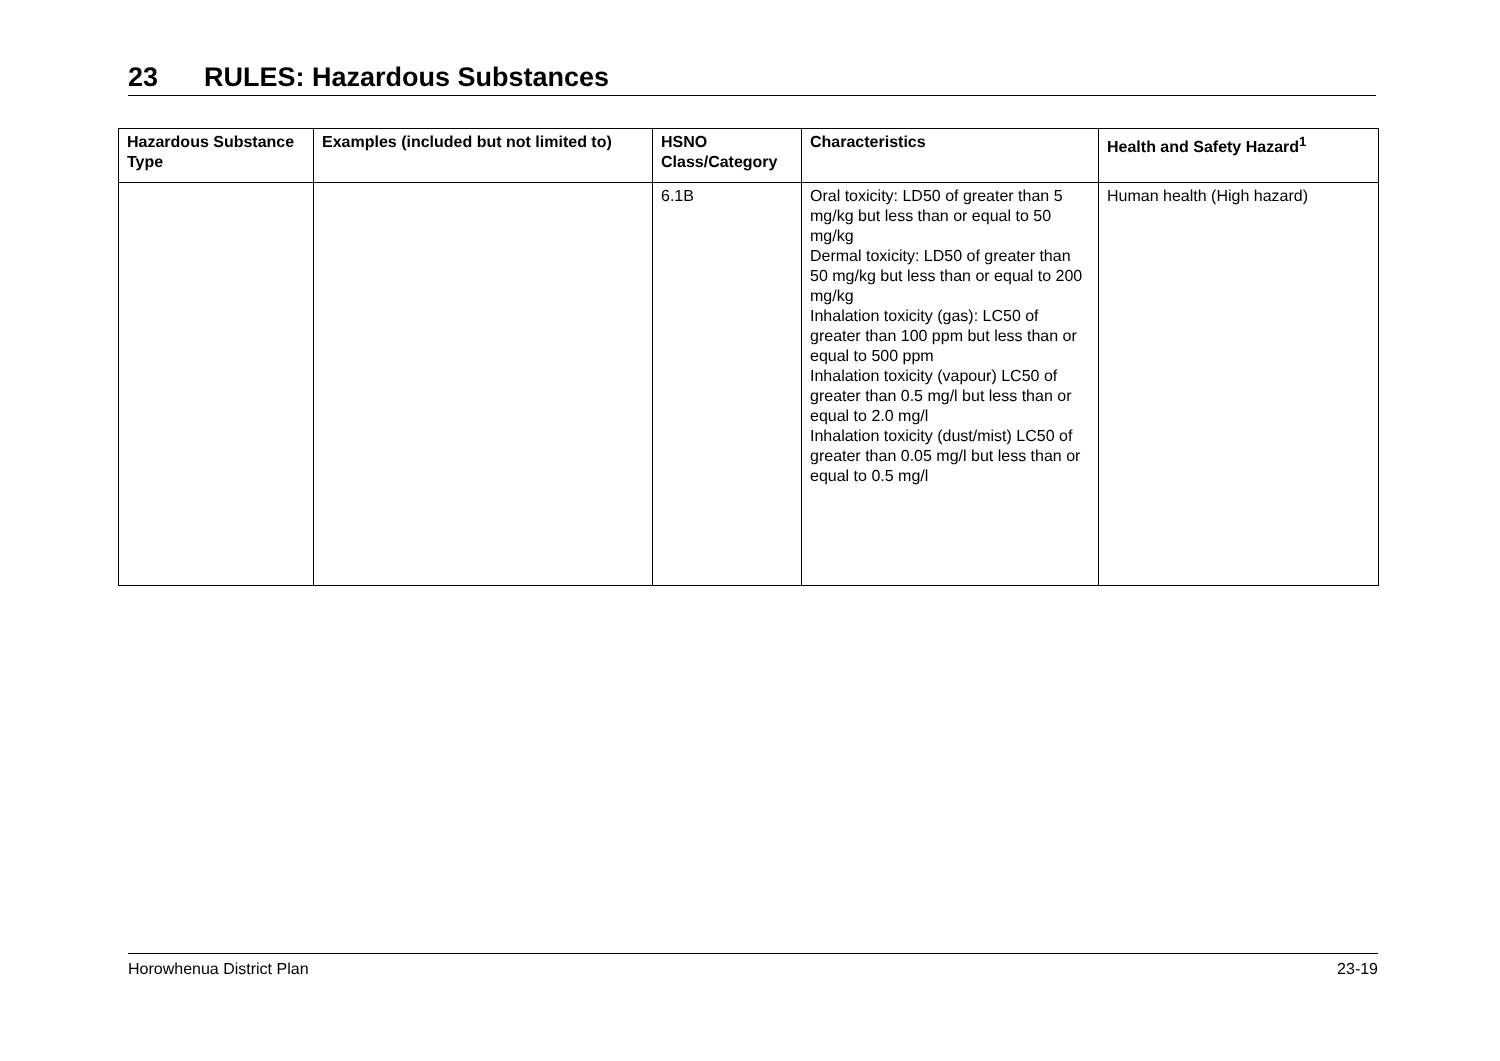23 RULES: Hazardous Substances
| Hazardous Substance Type | Examples (included but not limited to) | HSNO Class/Category | Characteristics | Health and Safety Hazard<sup>1</sup> |
| --- | --- | --- | --- | --- |
| | | 6.1B | Oral toxicity: LD50 of greater than 5 mg/kg but less than or equal to 50 mg/kg Dermal toxicity: LD50 of greater than 50 mg/kg but less than or equal to 200 mg/kg Inhalation toxicity (gas): LC50 of greater than 100 ppm but less than or equal to 500 ppm Inhalation toxicity (vapour) LC50 of greater than 0.5 mg/l but less than or equal to 2.0 mg/l Inhalation toxicity (dust/mist) LC50 of greater than 0.05 mg/l but less than or equal to 0.5 mg/l | Human health (High hazard) |
Horowhenua District Plan 23-19